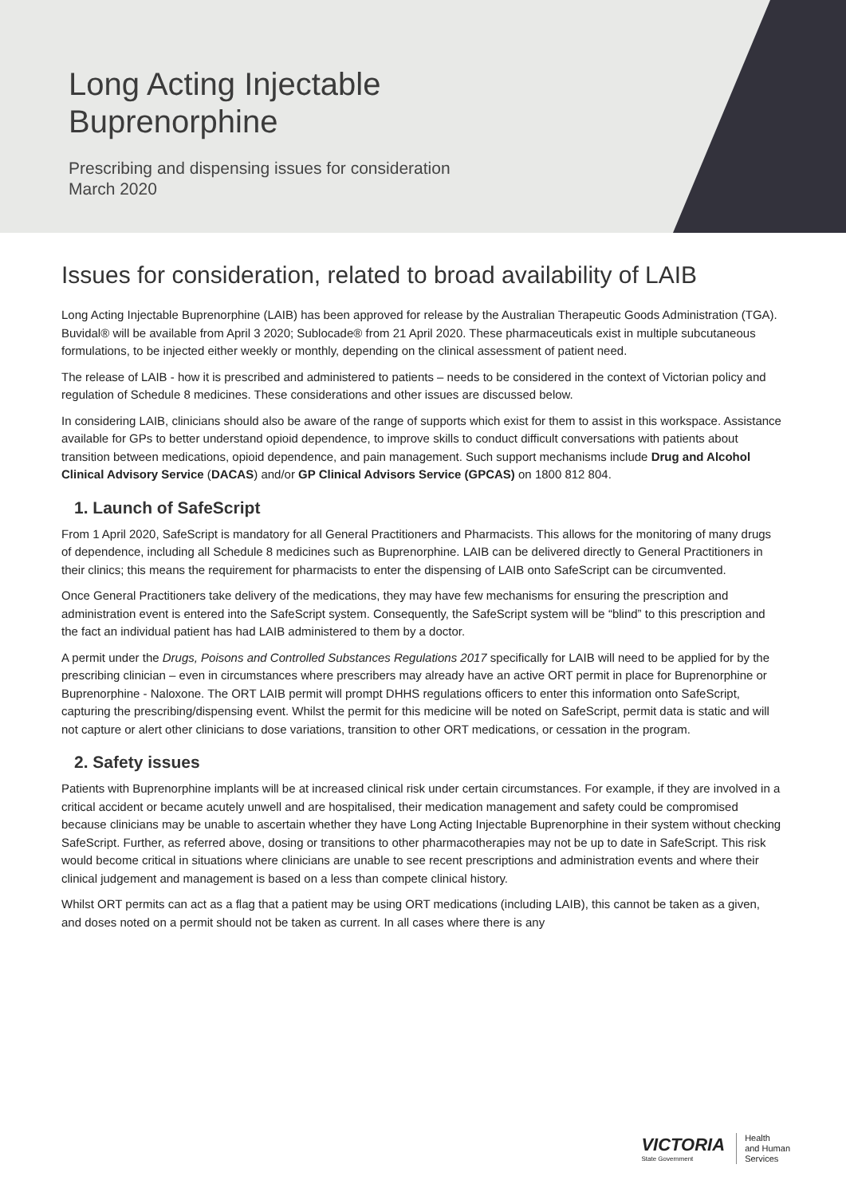Long Acting Injectable Buprenorphine
Prescribing and dispensing issues for consideration
March 2020
Issues for consideration, related to broad availability of LAIB
Long Acting Injectable Buprenorphine (LAIB) has been approved for release by the Australian Therapeutic Goods Administration (TGA). Buvidal® will be available from April 3 2020; Sublocade® from 21 April 2020. These pharmaceuticals exist in multiple subcutaneous formulations, to be injected either weekly or monthly, depending on the clinical assessment of patient need.
The release of LAIB - how it is prescribed and administered to patients – needs to be considered in the context of Victorian policy and regulation of Schedule 8 medicines. These considerations and other issues are discussed below.
In considering LAIB, clinicians should also be aware of the range of supports which exist for them to assist in this workspace. Assistance available for GPs to better understand opioid dependence, to improve skills to conduct difficult conversations with patients about transition between medications, opioid dependence, and pain management. Such support mechanisms include Drug and Alcohol Clinical Advisory Service (DACAS) and/or GP Clinical Advisors Service (GPCAS) on 1800 812 804.
1. Launch of SafeScript
From 1 April 2020, SafeScript is mandatory for all General Practitioners and Pharmacists. This allows for the monitoring of many drugs of dependence, including all Schedule 8 medicines such as Buprenorphine. LAIB can be delivered directly to General Practitioners in their clinics; this means the requirement for pharmacists to enter the dispensing of LAIB onto SafeScript can be circumvented.
Once General Practitioners take delivery of the medications, they may have few mechanisms for ensuring the prescription and administration event is entered into the SafeScript system. Consequently, the SafeScript system will be “blind” to this prescription and the fact an individual patient has had LAIB administered to them by a doctor.
A permit under the Drugs, Poisons and Controlled Substances Regulations 2017 specifically for LAIB will need to be applied for by the prescribing clinician – even in circumstances where prescribers may already have an active ORT permit in place for Buprenorphine or Buprenorphine - Naloxone. The ORT LAIB permit will prompt DHHS regulations officers to enter this information onto SafeScript, capturing the prescribing/dispensing event. Whilst the permit for this medicine will be noted on SafeScript, permit data is static and will not capture or alert other clinicians to dose variations, transition to other ORT medications, or cessation in the program.
2. Safety issues
Patients with Buprenorphine implants will be at increased clinical risk under certain circumstances. For example, if they are involved in a critical accident or became acutely unwell and are hospitalised, their medication management and safety could be compromised because clinicians may be unable to ascertain whether they have Long Acting Injectable Buprenorphine in their system without checking SafeScript. Further, as referred above, dosing or transitions to other pharmacotherapies may not be up to date in SafeScript. This risk would become critical in situations where clinicians are unable to see recent prescriptions and administration events and where their clinical judgement and management is based on a less than compete clinical history.
Whilst ORT permits can act as a flag that a patient may be using ORT medications (including LAIB), this cannot be taken as a given, and doses noted on a permit should not be taken as current. In all cases where there is any
VICTORIA
State Government
Health
and Human
Services